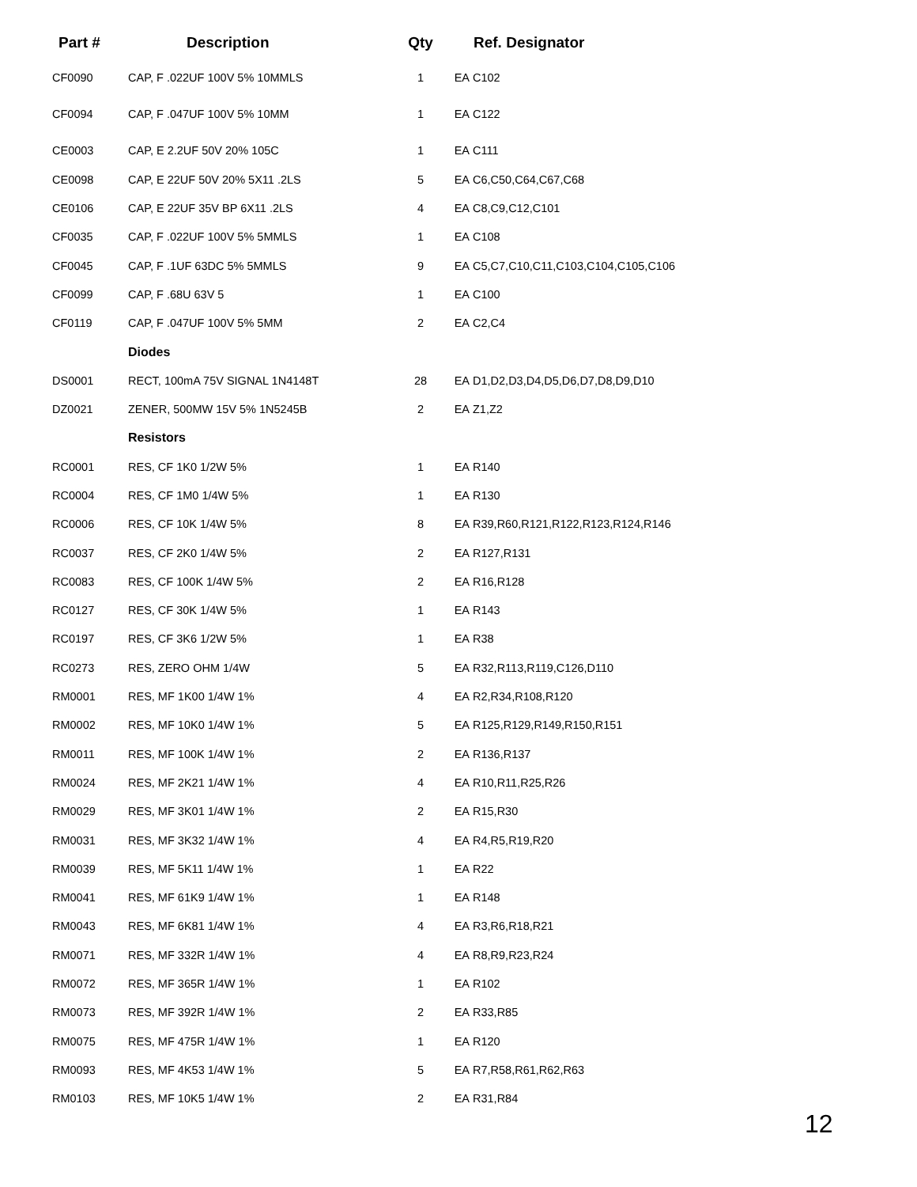| Part # | Description | Qty | | Ref. Designator |
| --- | --- | --- | --- | --- |
| CF0090 | CAP, F .022UF 100V 5% 10MMLS | 1 | EA | C102 |
| CF0094 | CAP, F .047UF 100V 5% 10MM | 1 | EA | C122 |
| CE0003 | CAP, E 2.2UF 50V 20% 105C | 1 | EA | C111 |
| CE0098 | CAP, E 22UF 50V 20% 5X11 .2LS | 5 | EA | C6,C50,C64,C67,C68 |
| CE0106 | CAP, E 22UF 35V BP 6X11 .2LS | 4 | EA | C8,C9,C12,C101 |
| CF0035 | CAP, F .022UF 100V 5% 5MMLS | 1 | EA | C108 |
| CF0045 | CAP, F .1UF 63DC 5% 5MMLS | 9 | EA | C5,C7,C10,C11,C103,C104,C105,C106 |
| CF0099 | CAP, F .68U 63V 5 | 1 | EA | C100 |
| CF0119 | CAP, F .047UF 100V 5% 5MM | 2 | EA | C2,C4 |
| | Diodes | | | |
| DS0001 | RECT, 100mA 75V SIGNAL 1N4148T | 28 | EA | D1,D2,D3,D4,D5,D6,D7,D8,D9,D10 |
| DZ0021 | ZENER, 500MW 15V 5% 1N5245B | 2 | EA | Z1,Z2 |
| | Resistors | | | |
| RC0001 | RES, CF 1K0 1/2W 5% | 1 | EA | R140 |
| RC0004 | RES, CF 1M0 1/4W 5% | 1 | EA | R130 |
| RC0006 | RES, CF 10K 1/4W 5% | 8 | EA | R39,R60,R121,R122,R123,R124,R146 |
| RC0037 | RES, CF 2K0 1/4W 5% | 2 | EA | R127,R131 |
| RC0083 | RES, CF 100K 1/4W 5% | 2 | EA | R16,R128 |
| RC0127 | RES, CF 30K 1/4W 5% | 1 | EA | R143 |
| RC0197 | RES, CF 3K6 1/2W 5% | 1 | EA | R38 |
| RC0273 | RES, ZERO OHM 1/4W | 5 | EA | R32,R113,R119,C126,D110 |
| RM0001 | RES, MF 1K00 1/4W 1% | 4 | EA | R2,R34,R108,R120 |
| RM0002 | RES, MF 10K0 1/4W 1% | 5 | EA | R125,R129,R149,R150,R151 |
| RM0011 | RES, MF 100K 1/4W 1% | 2 | EA | R136,R137 |
| RM0024 | RES, MF 2K21 1/4W 1% | 4 | EA | R10,R11,R25,R26 |
| RM0029 | RES, MF 3K01 1/4W 1% | 2 | EA | R15,R30 |
| RM0031 | RES, MF 3K32 1/4W 1% | 4 | EA | R4,R5,R19,R20 |
| RM0039 | RES, MF 5K11 1/4W 1% | 1 | EA | R22 |
| RM0041 | RES, MF 61K9 1/4W 1% | 1 | EA | R148 |
| RM0043 | RES, MF 6K81 1/4W 1% | 4 | EA | R3,R6,R18,R21 |
| RM0071 | RES, MF 332R 1/4W 1% | 4 | EA | R8,R9,R23,R24 |
| RM0072 | RES, MF 365R 1/4W 1% | 1 | EA | R102 |
| RM0073 | RES, MF 392R 1/4W 1% | 2 | EA | R33,R85 |
| RM0075 | RES, MF 475R 1/4W 1% | 1 | EA | R120 |
| RM0093 | RES, MF 4K53 1/4W 1% | 5 | EA | R7,R58,R61,R62,R63 |
| RM0103 | RES, MF 10K5 1/4W 1% | 2 | EA | R31,R84 |
12